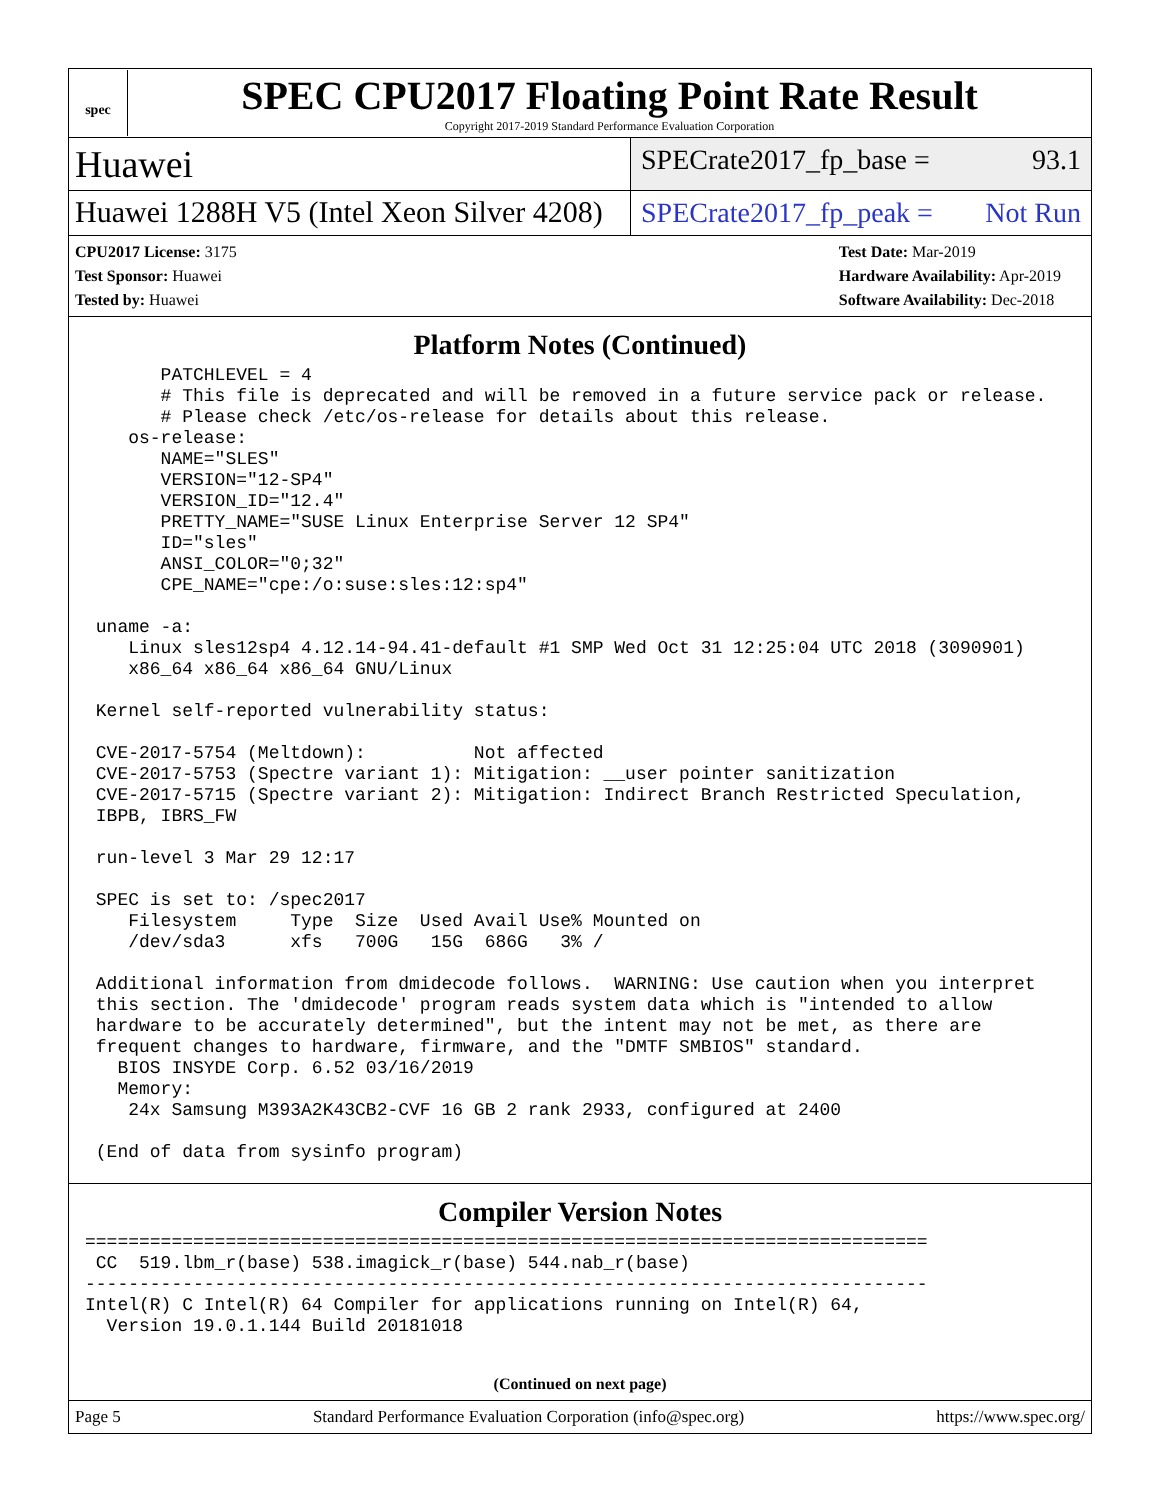spec
SPEC CPU2017 Floating Point Rate Result
Copyright 2017-2019 Standard Performance Evaluation Corporation
Huawei
SPECrate2017_fp_base = 93.1
Huawei 1288H V5 (Intel Xeon Silver 4208)
SPECrate2017_fp_peak = Not Run
CPU2017 License: 3175
Test Sponsor: Huawei
Tested by: Huawei
Test Date: Mar-2019
Hardware Availability: Apr-2019
Software Availability: Dec-2018
Platform Notes (Continued)
       PATCHLEVEL = 4
       # This file is deprecated and will be removed in a future service pack or release.
       # Please check /etc/os-release for details about this release.
    os-release:
       NAME="SLES"
       VERSION="12-SP4"
       VERSION_ID="12.4"
       PRETTY_NAME="SUSE Linux Enterprise Server 12 SP4"
       ID="sles"
       ANSI_COLOR="0;32"
       CPE_NAME="cpe:/o:suse:sles:12:sp4"

 uname -a:
    Linux sles12sp4 4.12.14-94.41-default #1 SMP Wed Oct 31 12:25:04 UTC 2018 (3090901)
    x86_64 x86_64 x86_64 GNU/Linux

 Kernel self-reported vulnerability status:

 CVE-2017-5754 (Meltdown):          Not affected
 CVE-2017-5753 (Spectre variant 1): Mitigation: __user pointer sanitization
 CVE-2017-5715 (Spectre variant 2): Mitigation: Indirect Branch Restricted Speculation,
 IBPB, IBRS_FW

 run-level 3 Mar 29 12:17

 SPEC is set to: /spec2017
    Filesystem     Type  Size  Used Avail Use% Mounted on
    /dev/sda3      xfs   700G   15G  686G   3% /

 Additional information from dmidecode follows.  WARNING: Use caution when you interpret
 this section. The 'dmidecode' program reads system data which is "intended to allow
 hardware to be accurately determined", but the intent may not be met, as there are
 frequent changes to hardware, firmware, and the "DMTF SMBIOS" standard.
   BIOS INSYDE Corp. 6.52 03/16/2019
   Memory:
    24x Samsung M393A2K43CB2-CVF 16 GB 2 rank 2933, configured at 2400

 (End of data from sysinfo program)
Compiler Version Notes
==============================================================================
 CC  519.lbm_r(base) 538.imagick_r(base) 544.nab_r(base)
------------------------------------------------------------------------------
Intel(R) C Intel(R) 64 Compiler for applications running on Intel(R) 64,
  Version 19.0.1.144 Build 20181018
(Continued on next page)
Page 5 Standard Performance Evaluation Corporation (info@spec.org) https://www.spec.org/